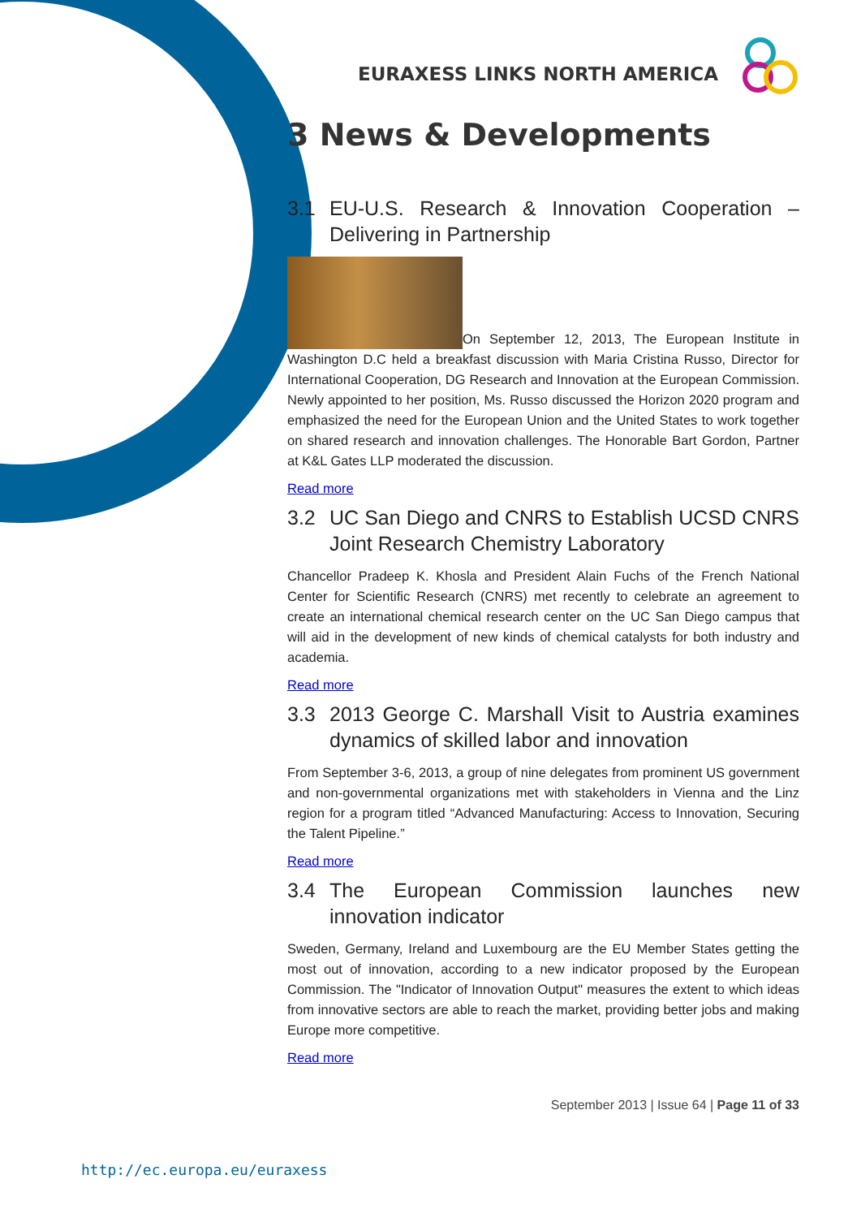EURAXESS LINKS NORTH AMERICA
3 News & Developments
3.1 EU-U.S. Research & Innovation Cooperation – Delivering in Partnership
On September 12, 2013, The European Institute in Washington D.C held a breakfast discussion with Maria Cristina Russo, Director for International Cooperation, DG Research and Innovation at the European Commission. Newly appointed to her position, Ms. Russo discussed the Horizon 2020 program and emphasized the need for the European Union and the United States to work together on shared research and innovation challenges. The Honorable Bart Gordon, Partner at K&L Gates LLP moderated the discussion.
Read more
3.2 UC San Diego and CNRS to Establish UCSD CNRS Joint Research Chemistry Laboratory
Chancellor Pradeep K. Khosla and President Alain Fuchs of the French National Center for Scientific Research (CNRS) met recently to celebrate an agreement to create an international chemical research center on the UC San Diego campus that will aid in the development of new kinds of chemical catalysts for both industry and academia.
Read more
3.3 2013 George C. Marshall Visit to Austria examines dynamics of skilled labor and innovation
From September 3-6, 2013, a group of nine delegates from prominent US government and non-governmental organizations met with stakeholders in Vienna and the Linz region for a program titled “Advanced Manufacturing: Access to Innovation, Securing the Talent Pipeline.”
Read more
3.4 The European Commission launches new innovation indicator
Sweden, Germany, Ireland and Luxembourg are the EU Member States getting the most out of innovation, according to a new indicator proposed by the European Commission. The "Indicator of Innovation Output" measures the extent to which ideas from innovative sectors are able to reach the market, providing better jobs and making Europe more competitive.
Read more
September 2013 | Issue 64 | Page 11 of 33
http://ec.europa.eu/euraxess